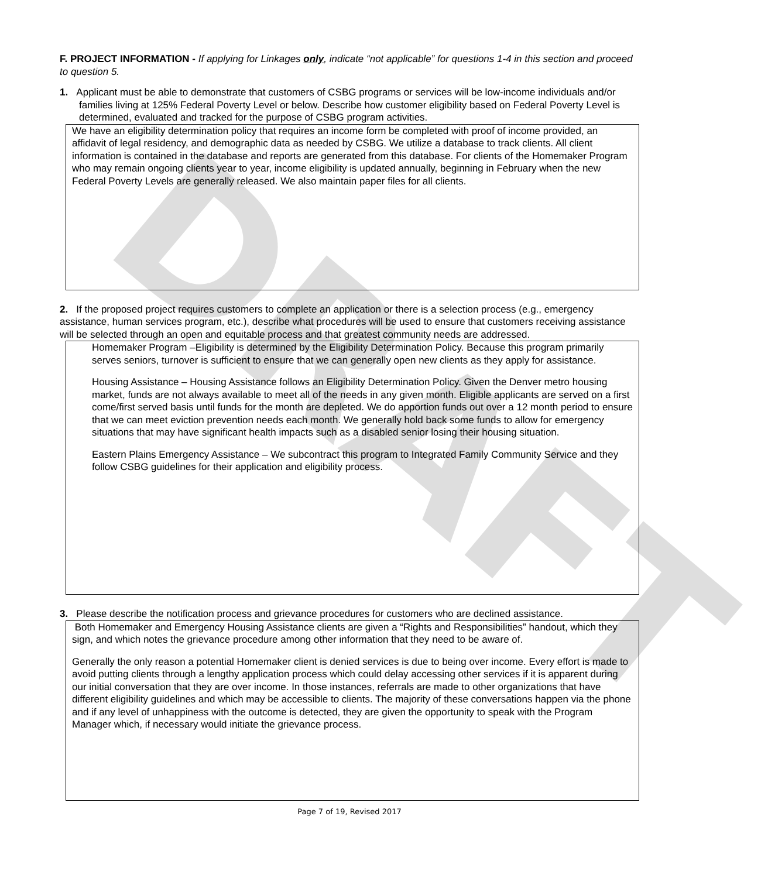DRAFT
F. PROJECT INFORMATION - If applying for Linkages only, indicate “not applicable” for questions 1-4 in this section and proceed to question 5.
1. Applicant must be able to demonstrate that customers of CSBG programs or services will be low-income individuals and/or families living at 125% Federal Poverty Level or below. Describe how customer eligibility based on Federal Poverty Level is determined, evaluated and tracked for the purpose of CSBG program activities.
We have an eligibility determination policy that requires an income form be completed with proof of income provided, an affidavit of legal residency, and demographic data as needed by CSBG. We utilize a database to track clients. All client information is contained in the database and reports are generated from this database. For clients of the Homemaker Program who may remain ongoing clients year to year, income eligibility is updated annually, beginning in February when the new Federal Poverty Levels are generally released. We also maintain paper files for all clients.
2. If the proposed project requires customers to complete an application or there is a selection process (e.g., emergency assistance, human services program, etc.), describe what procedures will be used to ensure that customers receiving assistance will be selected through an open and equitable process and that greatest community needs are addressed.
Homemaker Program –Eligibility is determined by the Eligibility Determination Policy. Because this program primarily serves seniors, turnover is sufficient to ensure that we can generally open new clients as they apply for assistance.
Housing Assistance – Housing Assistance follows an Eligibility Determination Policy. Given the Denver metro housing market, funds are not always available to meet all of the needs in any given month. Eligible applicants are served on a first come/first served basis until funds for the month are depleted. We do apportion funds out over a 12 month period to ensure that we can meet eviction prevention needs each month. We generally hold back some funds to allow for emergency situations that may have significant health impacts such as a disabled senior losing their housing situation.
Eastern Plains Emergency Assistance – We subcontract this program to Integrated Family Community Service and they follow CSBG guidelines for their application and eligibility process.
3. Please describe the notification process and grievance procedures for customers who are declined assistance.
Both Homemaker and Emergency Housing Assistance clients are given a “Rights and Responsibilities” handout, which they sign, and which notes the grievance procedure among other information that they need to be aware of.
Generally the only reason a potential Homemaker client is denied services is due to being over income. Every effort is made to avoid putting clients through a lengthy application process which could delay accessing other services if it is apparent during our initial conversation that they are over income. In those instances, referrals are made to other organizations that have different eligibility guidelines and which may be accessible to clients. The majority of these conversations happen via the phone and if any level of unhappiness with the outcome is detected, they are given the opportunity to speak with the Program Manager which, if necessary would initiate the grievance process.
Page 7 of 19, Revised 2017